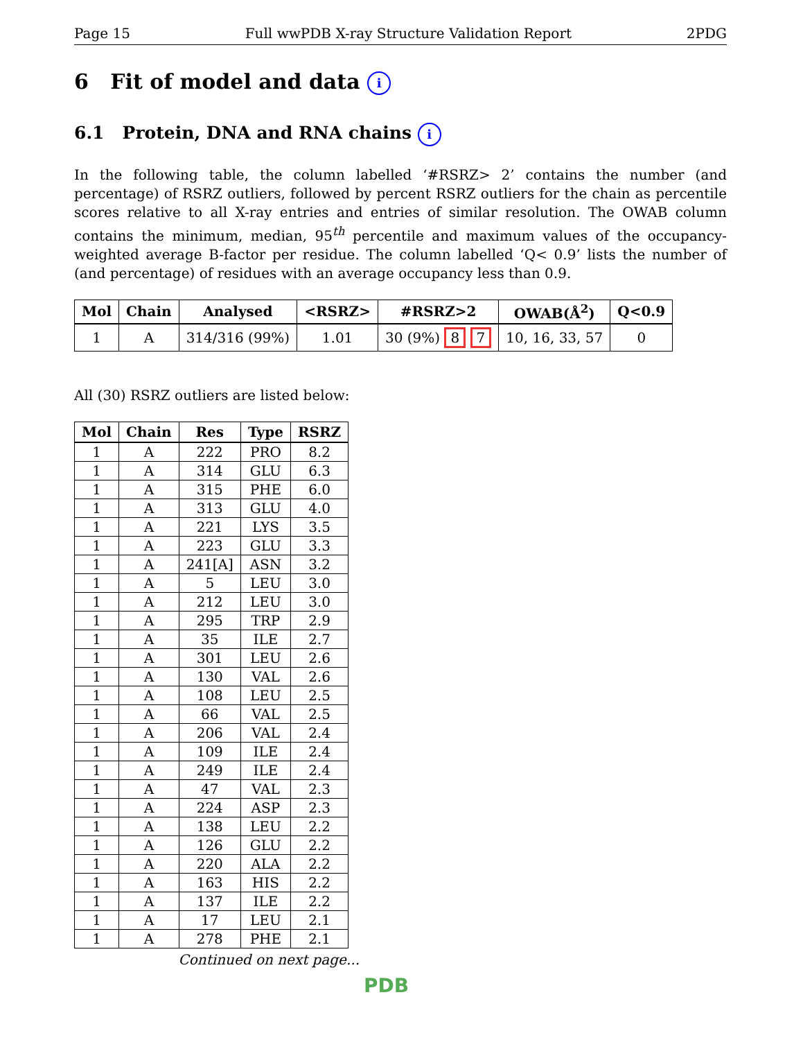Page 15 Full wwPDB X-ray Structure Validation Report 2PDG
6 Fit of model and data i
6.1 Protein, DNA and RNA chains i
In the following table, the column labelled ‘#RSRZ> 2’ contains the number (and percentage) of RSRZ outliers, followed by percent RSRZ outliers for the chain as percentile scores relative to all X-ray entries and entries of similar resolution. The OWAB column contains the minimum, median, 95<sup>th</sup> percentile and maximum values of the occupancy-weighted average B-factor per residue. The column labelled ‘Q< 0.9’ lists the number of (and percentage) of residues with an average occupancy less than 0.9.
| Mol | Chain | Analysed | <RSRZ> | #RSRZ>2 | OWAB(Å<sup>2</sup>) | Q<0.9 |
| --- | --- | --- | --- | --- | --- | --- |
| 1 | A | 314/316 (99%) | 1.01 | 30 (9%) 8 7 | 10, 16, 33, 57 | 0 |
All (30) RSRZ outliers are listed below:
| Mol | Chain | Res | Type | RSRZ |
| --- | --- | --- | --- | --- |
| 1 | A | 222 | PRO | 8.2 |
| 1 | A | 314 | GLU | 6.3 |
| 1 | A | 315 | PHE | 6.0 |
| 1 | A | 313 | GLU | 4.0 |
| 1 | A | 221 | LYS | 3.5 |
| 1 | A | 223 | GLU | 3.3 |
| 1 | A | 241[A] | ASN | 3.2 |
| 1 | A | 5 | LEU | 3.0 |
| 1 | A | 212 | LEU | 3.0 |
| 1 | A | 295 | TRP | 2.9 |
| 1 | A | 35 | ILE | 2.7 |
| 1 | A | 301 | LEU | 2.6 |
| 1 | A | 130 | VAL | 2.6 |
| 1 | A | 108 | LEU | 2.5 |
| 1 | A | 66 | VAL | 2.5 |
| 1 | A | 206 | VAL | 2.4 |
| 1 | A | 109 | ILE | 2.4 |
| 1 | A | 249 | ILE | 2.4 |
| 1 | A | 47 | VAL | 2.3 |
| 1 | A | 224 | ASP | 2.3 |
| 1 | A | 138 | LEU | 2.2 |
| 1 | A | 126 | GLU | 2.2 |
| 1 | A | 220 | ALA | 2.2 |
| 1 | A | 163 | HIS | 2.2 |
| 1 | A | 137 | ILE | 2.2 |
| 1 | A | 17 | LEU | 2.1 |
| 1 | A | 278 | PHE | 2.1 |
Continued on next page...
PDB